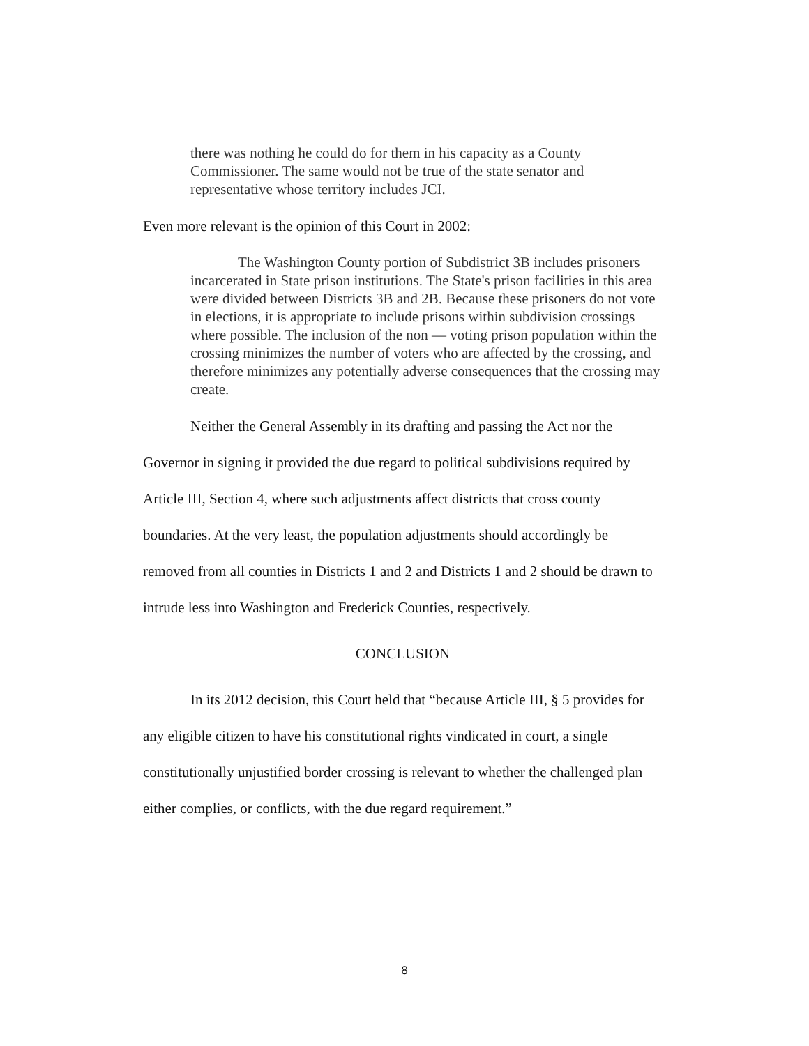there was nothing he could do for them in his capacity as a County Commissioner. The same would not be true of the state senator and representative whose territory includes JCI.
Even more relevant is the opinion of this Court in 2002:
The Washington County portion of Subdistrict 3B includes prisoners incarcerated in State prison institutions. The State's prison facilities in this area were divided between Districts 3B and 2B. Because these prisoners do not vote in elections, it is appropriate to include prisons within subdivision crossings where possible. The inclusion of the non — voting prison population within the crossing minimizes the number of voters who are affected by the crossing, and therefore minimizes any potentially adverse consequences that the crossing may create.
Neither the General Assembly in its drafting and passing the Act nor the Governor in signing it provided the due regard to political subdivisions required by Article III, Section 4, where such adjustments affect districts that cross county boundaries. At the very least, the population adjustments should accordingly be removed from all counties in Districts 1 and 2 and Districts 1 and 2 should be drawn to intrude less into Washington and Frederick Counties, respectively.
CONCLUSION
In its 2012 decision, this Court held that “because Article III, § 5 provides for any eligible citizen to have his constitutional rights vindicated in court, a single constitutionally unjustified border crossing is relevant to whether the challenged plan either complies, or conflicts, with the due regard requirement.”
8